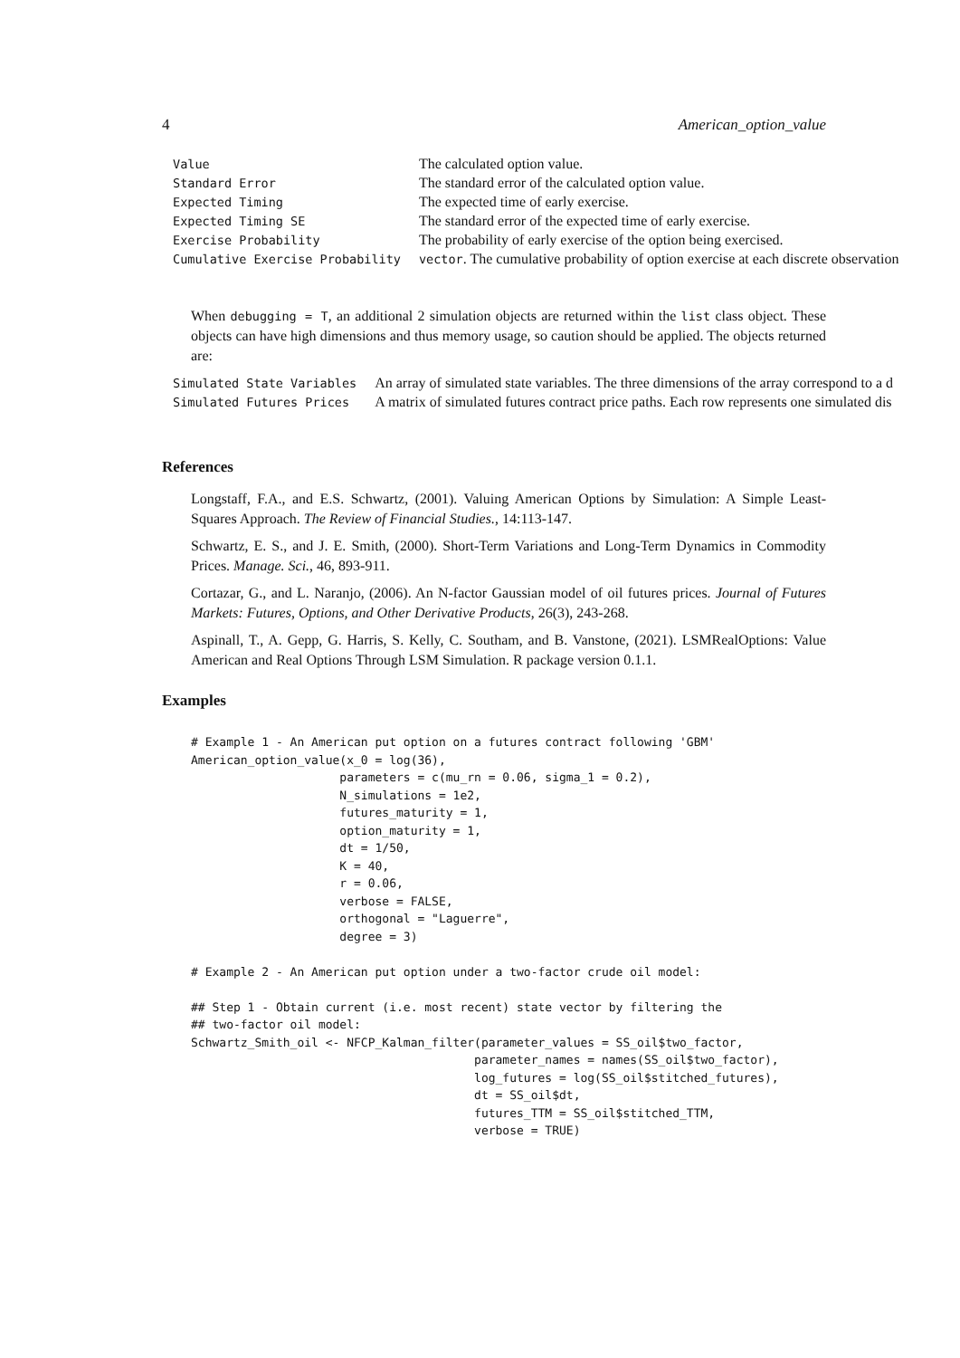4 American_option_value
| Value | The calculated option value. |
| Standard Error | The standard error of the calculated option value. |
| Expected Timing | The expected time of early exercise. |
| Expected Timing SE | The standard error of the expected time of early exercise. |
| Exercise Probability | The probability of early exercise of the option being exercised. |
| Cumulative Exercise Probability | vector . The cumulative probability of option exercise at each discrete observation |
When debugging = T, an additional 2 simulation objects are returned within the list class object. These objects can have high dimensions and thus memory usage, so caution should be applied. The objects returned are:
| Simulated State Variables | An array of simulated state variables. The three dimensions of the array correspond to a d |
| Simulated Futures Prices | A matrix of simulated futures contract price paths. Each row represents one simulated dis |
References
Longstaff, F.A., and E.S. Schwartz, (2001). Valuing American Options by Simulation: A Simple Least-Squares Approach. The Review of Financial Studies., 14:113-147.
Schwartz, E. S., and J. E. Smith, (2000). Short-Term Variations and Long-Term Dynamics in Commodity Prices. Manage. Sci., 46, 893-911.
Cortazar, G., and L. Naranjo, (2006). An N-factor Gaussian model of oil futures prices. Journal of Futures Markets: Futures, Options, and Other Derivative Products, 26(3), 243-268.
Aspinall, T., A. Gepp, G. Harris, S. Kelly, C. Southam, and B. Vanstone, (2021). LSMRealOptions: Value American and Real Options Through LSM Simulation. R package version 0.1.1.
Examples
# Example 1 - An American put option on a futures contract following 'GBM'
American_option_value(x_0 = log(36),
                     parameters = c(mu_rn = 0.06, sigma_1 = 0.2),
                     N_simulations = 1e2,
                     futures_maturity = 1,
                     option_maturity = 1,
                     dt = 1/50,
                     K = 40,
                     r = 0.06,
                     verbose = FALSE,
                     orthogonal = "Laguerre",
                     degree = 3)

# Example 2 - An American put option under a two-factor crude oil model:

## Step 1 - Obtain current (i.e. most recent) state vector by filtering the
## two-factor oil model:
Schwartz_Smith_oil <- NFCP_Kalman_filter(parameter_values = SS_oil$two_factor,
                                        parameter_names = names(SS_oil$two_factor),
                                        log_futures = log(SS_oil$stitched_futures),
                                        dt = SS_oil$dt,
                                        futures_TTM = SS_oil$stitched_TTM,
                                        verbose = TRUE)